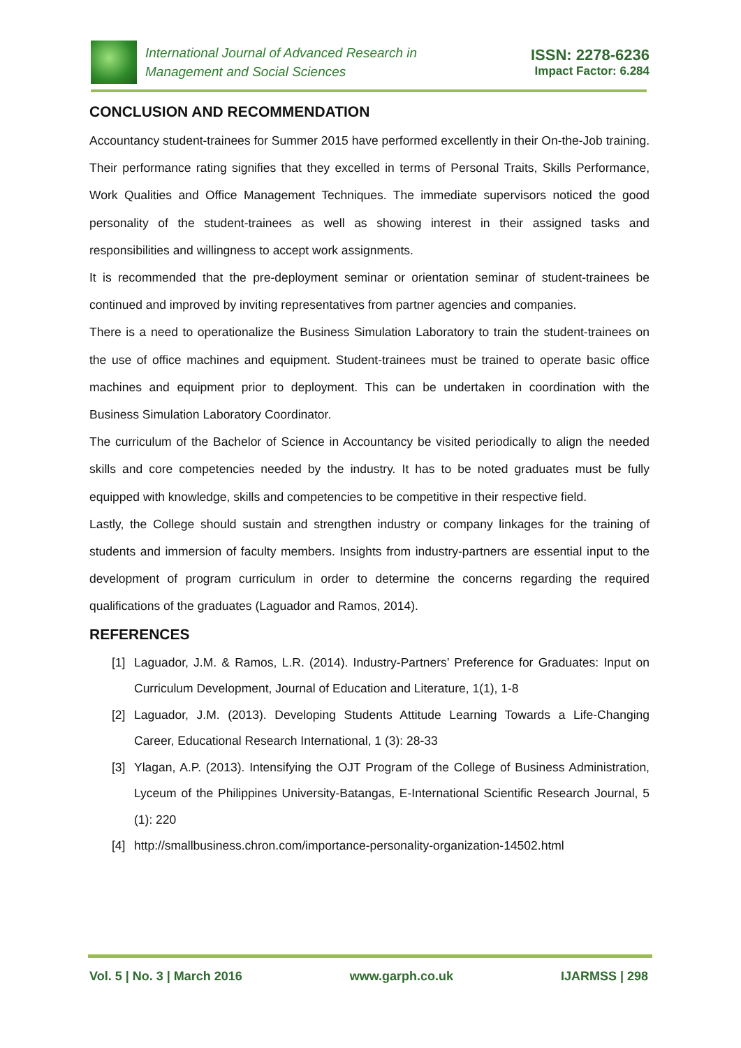International Journal of Advanced Research in
Management and Social Sciences
ISSN: 2278-6236
Impact Factor: 6.284
CONCLUSION AND RECOMMENDATION
Accountancy student-trainees for Summer 2015 have performed excellently in their On-the-Job training. Their performance rating signifies that they excelled in terms of Personal Traits, Skills Performance, Work Qualities and Office Management Techniques. The immediate supervisors noticed the good personality of the student-trainees as well as showing interest in their assigned tasks and responsibilities and willingness to accept work assignments.
It is recommended that the pre-deployment seminar or orientation seminar of student-trainees be continued and improved by inviting representatives from partner agencies and companies.
There is a need to operationalize the Business Simulation Laboratory to train the student-trainees on the use of office machines and equipment. Student-trainees must be trained to operate basic office machines and equipment prior to deployment. This can be undertaken in coordination with the Business Simulation Laboratory Coordinator.
The curriculum of the Bachelor of Science in Accountancy be visited periodically to align the needed skills and core competencies needed by the industry. It has to be noted graduates must be fully equipped with knowledge, skills and competencies to be competitive in their respective field.
Lastly, the College should sustain and strengthen industry or company linkages for the training of students and immersion of faculty members. Insights from industry-partners are essential input to the development of program curriculum in order to determine the concerns regarding the required qualifications of the graduates (Laguador and Ramos, 2014).
REFERENCES
[1] Laguador, J.M. & Ramos, L.R. (2014). Industry-Partners’ Preference for Graduates: Input on Curriculum Development, Journal of Education and Literature, 1(1), 1-8
[2] Laguador, J.M. (2013). Developing Students Attitude Learning Towards a Life-Changing Career, Educational Research International, 1 (3): 28-33
[3] Ylagan, A.P. (2013). Intensifying the OJT Program of the College of Business Administration, Lyceum of the Philippines University-Batangas, E-International Scientific Research Journal, 5 (1): 220
[4] http://smallbusiness.chron.com/importance-personality-organization-14502.html
Vol. 5 | No. 3 | March 2016 www.garph.co.uk IJARMSS | 298